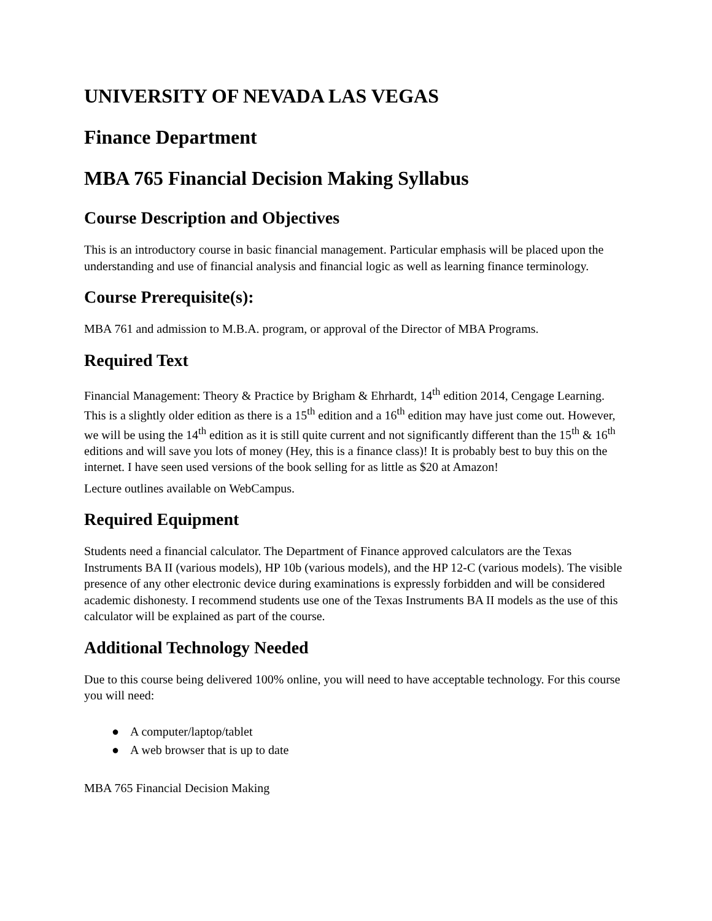UNIVERSITY OF NEVADA LAS VEGAS
Finance Department
MBA 765 Financial Decision Making Syllabus
Course Description and Objectives
This is an introductory course in basic financial management. Particular emphasis will be placed upon the understanding and use of financial analysis and financial logic as well as learning finance terminology.
Course Prerequisite(s):
MBA 761 and admission to M.B.A. program, or approval of the Director of MBA Programs.
Required Text
Financial Management: Theory & Practice by Brigham & Ehrhardt, 14<sup>th</sup> edition 2014, Cengage Learning. This is a slightly older edition as there is a 15<sup>th</sup> edition and a 16<sup>th</sup> edition may have just come out. However, we will be using the 14<sup>th</sup> edition as it is still quite current and not significantly different than the 15<sup>th</sup> & 16<sup>th</sup> editions and will save you lots of money (Hey, this is a finance class)! It is probably best to buy this on the internet. I have seen used versions of the book selling for as little as $20 at Amazon!
Lecture outlines available on WebCampus.
Required Equipment
Students need a financial calculator. The Department of Finance approved calculators are the Texas Instruments BA II (various models), HP 10b (various models), and the HP 12-C (various models). The visible presence of any other electronic device during examinations is expressly forbidden and will be considered academic dishonesty. I recommend students use one of the Texas Instruments BA II models as the use of this calculator will be explained as part of the course.
Additional Technology Needed
Due to this course being delivered 100% online, you will need to have acceptable technology. For this course you will need:
● A computer/laptop/tablet
● A web browser that is up to date
MBA 765 Financial Decision Making